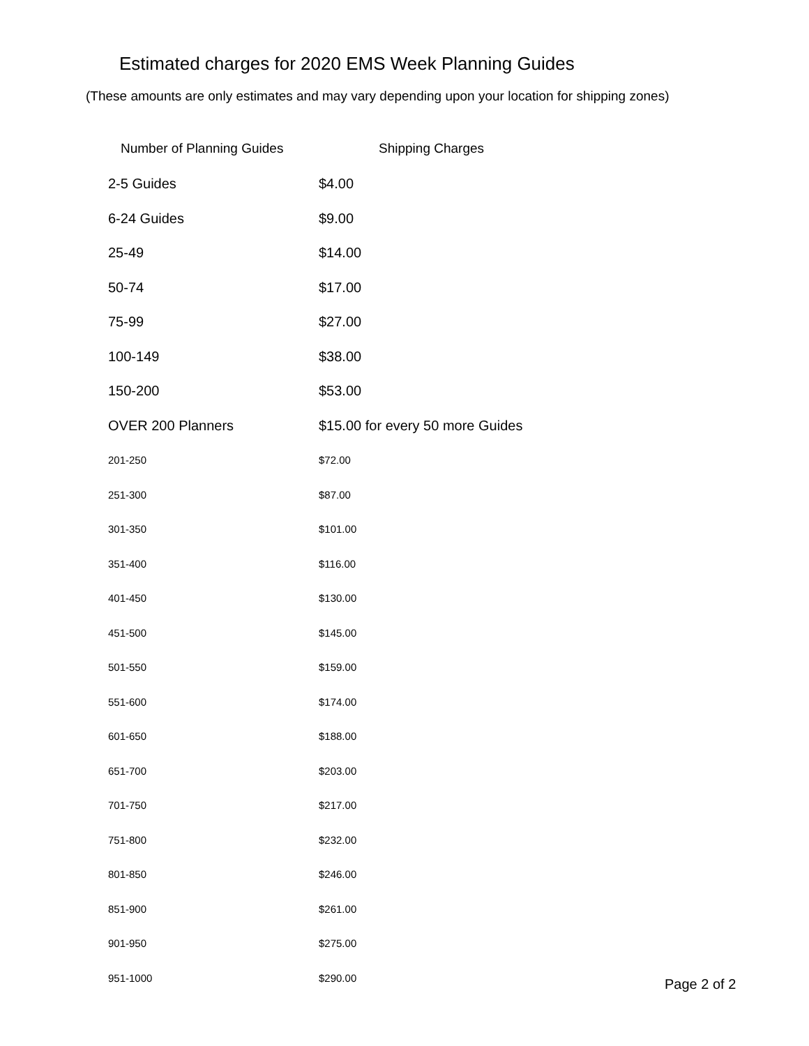Estimated charges for 2020 EMS Week Planning Guides
(These amounts are only estimates and may vary depending upon your location for shipping zones)
| Number of Planning Guides | Shipping Charges |
| --- | --- |
| 2-5 Guides | $4.00 |
| 6-24 Guides | $9.00 |
| 25-49 | $14.00 |
| 50-74 | $17.00 |
| 75-99 | $27.00 |
| 100-149 | $38.00 |
| 150-200 | $53.00 |
| OVER 200 Planners | $15.00 for every 50 more Guides |
| 201-250 | $72.00 |
| 251-300 | $87.00 |
| 301-350 | $101.00 |
| 351-400 | $116.00 |
| 401-450 | $130.00 |
| 451-500 | $145.00 |
| 501-550 | $159.00 |
| 551-600 | $174.00 |
| 601-650 | $188.00 |
| 651-700 | $203.00 |
| 701-750 | $217.00 |
| 751-800 | $232.00 |
| 801-850 | $246.00 |
| 851-900 | $261.00 |
| 901-950 | $275.00 |
| 951-1000 | $290.00 |
Page 2 of 2